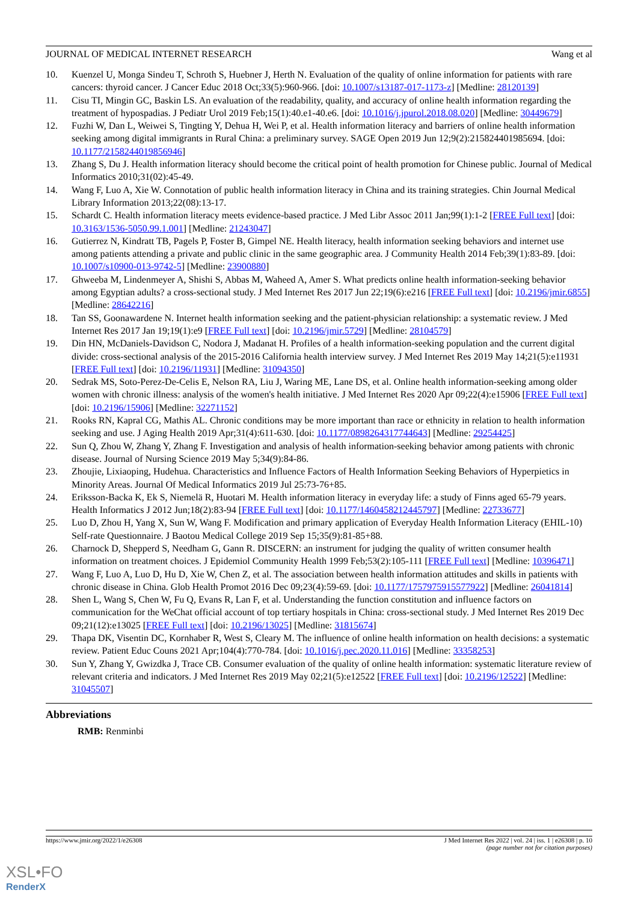JOURNAL OF MEDICAL INTERNET RESEARCH Wang et al
10. Kuenzel U, Monga Sindeu T, Schroth S, Huebner J, Herth N. Evaluation of the quality of online information for patients with rare cancers: thyroid cancer. J Cancer Educ 2018 Oct;33(5):960-966. [doi: 10.1007/s13187-017-1173-z] [Medline: 28120139]
11. Cisu TI, Mingin GC, Baskin LS. An evaluation of the readability, quality, and accuracy of online health information regarding the treatment of hypospadias. J Pediatr Urol 2019 Feb;15(1):40.e1-40.e6. [doi: 10.1016/j.jpurol.2018.08.020] [Medline: 30449679]
12. Fuzhi W, Dan L, Weiwei S, Tingting Y, Dehua H, Wei P, et al. Health information literacy and barriers of online health information seeking among digital immigrants in Rural China: a preliminary survey. SAGE Open 2019 Jun 12;9(2):215824401985694. [doi: 10.1177/2158244019856946]
13. Zhang S, Du J. Health information literacy should become the critical point of health promotion for Chinese public. Journal of Medical Informatics 2010;31(02):45-49.
14. Wang F, Luo A, Xie W. Connotation of public health information literacy in China and its training strategies. Chin Journal Medical Library Information 2013;22(08):13-17.
15. Schardt C. Health information literacy meets evidence-based practice. J Med Libr Assoc 2011 Jan;99(1):1-2 [FREE Full text] [doi: 10.3163/1536-5050.99.1.001] [Medline: 21243047]
16. Gutierrez N, Kindratt TB, Pagels P, Foster B, Gimpel NE. Health literacy, health information seeking behaviors and internet use among patients attending a private and public clinic in the same geographic area. J Community Health 2014 Feb;39(1):83-89. [doi: 10.1007/s10900-013-9742-5] [Medline: 23900880]
17. Ghweeba M, Lindenmeyer A, Shishi S, Abbas M, Waheed A, Amer S. What predicts online health information-seeking behavior among Egyptian adults? a cross-sectional study. J Med Internet Res 2017 Jun 22;19(6):e216 [FREE Full text] [doi: 10.2196/jmir.6855] [Medline: 28642216]
18. Tan SS, Goonawardene N. Internet health information seeking and the patient-physician relationship: a systematic review. J Med Internet Res 2017 Jan 19;19(1):e9 [FREE Full text] [doi: 10.2196/jmir.5729] [Medline: 28104579]
19. Din HN, McDaniels-Davidson C, Nodora J, Madanat H. Profiles of a health information-seeking population and the current digital divide: cross-sectional analysis of the 2015-2016 California health interview survey. J Med Internet Res 2019 May 14;21(5):e11931 [FREE Full text] [doi: 10.2196/11931] [Medline: 31094350]
20. Sedrak MS, Soto-Perez-De-Celis E, Nelson RA, Liu J, Waring ME, Lane DS, et al. Online health information-seeking among older women with chronic illness: analysis of the women's health initiative. J Med Internet Res 2020 Apr 09;22(4):e15906 [FREE Full text] [doi: 10.2196/15906] [Medline: 32271152]
21. Rooks RN, Kapral CG, Mathis AL. Chronic conditions may be more important than race or ethnicity in relation to health information seeking and use. J Aging Health 2019 Apr;31(4):611-630. [doi: 10.1177/0898264317744643] [Medline: 29254425]
22. Sun Q, Zhou W, Zhang Y, Zhang F. Investigation and analysis of health information-seeking behavior among patients with chronic disease. Journal of Nursing Science 2019 May 5;34(9):84-86.
23. Zhoujie, Lixiaoping, Hudehua. Characteristics and Influence Factors of Health Information Seeking Behaviors of Hyperpietics in Minority Areas. Journal Of Medical Informatics 2019 Jul 25:73-76+85.
24. Eriksson-Backa K, Ek S, Niemelä R, Huotari M. Health information literacy in everyday life: a study of Finns aged 65-79 years. Health Informatics J 2012 Jun;18(2):83-94 [FREE Full text] [doi: 10.1177/1460458212445797] [Medline: 22733677]
25. Luo D, Zhou H, Yang X, Sun W, Wang F. Modification and primary application of Everyday Health Information Literacy (EHIL-10) Self-rate Questionnaire. J Baotou Medical College 2019 Sep 15;35(9):81-85+88.
26. Charnock D, Shepperd S, Needham G, Gann R. DISCERN: an instrument for judging the quality of written consumer health information on treatment choices. J Epidemiol Community Health 1999 Feb;53(2):105-111 [FREE Full text] [Medline: 10396471]
27. Wang F, Luo A, Luo D, Hu D, Xie W, Chen Z, et al. The association between health information attitudes and skills in patients with chronic disease in China. Glob Health Promot 2016 Dec 09;23(4):59-69. [doi: 10.1177/1757975915577922] [Medline: 26041814]
28. Shen L, Wang S, Chen W, Fu Q, Evans R, Lan F, et al. Understanding the function constitution and influence factors on communication for the WeChat official account of top tertiary hospitals in China: cross-sectional study. J Med Internet Res 2019 Dec 09;21(12):e13025 [FREE Full text] [doi: 10.2196/13025] [Medline: 31815674]
29. Thapa DK, Visentin DC, Kornhaber R, West S, Cleary M. The influence of online health information on health decisions: a systematic review. Patient Educ Couns 2021 Apr;104(4):770-784. [doi: 10.1016/j.pec.2020.11.016] [Medline: 33358253]
30. Sun Y, Zhang Y, Gwizdka J, Trace CB. Consumer evaluation of the quality of online health information: systematic literature review of relevant criteria and indicators. J Med Internet Res 2019 May 02;21(5):e12522 [FREE Full text] [doi: 10.2196/12522] [Medline: 31045507]
Abbreviations
RMB: Renminbi
https://www.jmir.org/2022/1/e26308 J Med Internet Res 2022 | vol. 24 | iss. 1 | e26308 | p. 10
(page number not for citation purposes)
XSL•FO
RenderX